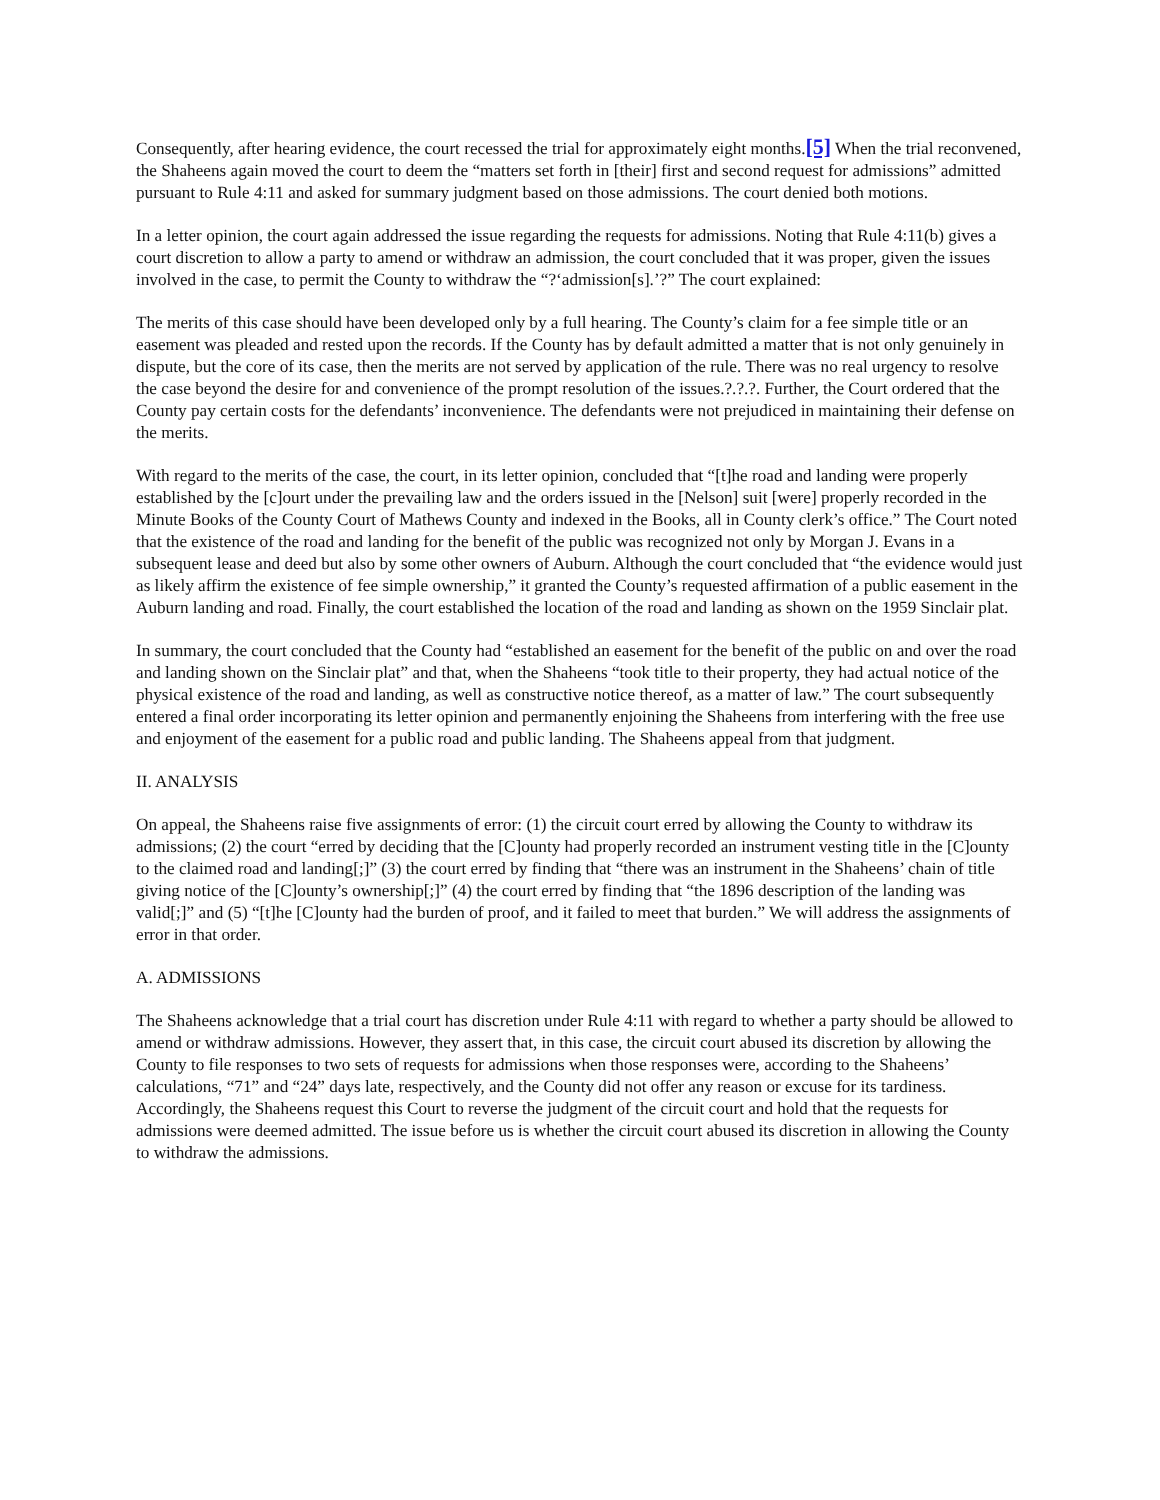Consequently, after hearing evidence, the court recessed the trial for approximately eight months.[5] When the trial reconvened, the Shaheens again moved the court to deem the “matters set forth in [their] first and second request for admissions” admitted pursuant to Rule 4:11 and asked for summary judgment based on those admissions. The court denied both motions.
In a letter opinion, the court again addressed the issue regarding the requests for admissions. Noting that Rule 4:11(b) gives a court discretion to allow a party to amend or withdraw an admission, the court concluded that it was proper, given the issues involved in the case, to permit the County to withdraw the “?‘admission[s].’?” The court explained:
The merits of this case should have been developed only by a full hearing. The County’s claim for a fee simple title or an easement was pleaded and rested upon the records. If the County has by default admitted a matter that is not only genuinely in dispute, but the core of its case, then the merits are not served by application of the rule. There was no real urgency to resolve the case beyond the desire for and convenience of the prompt resolution of the issues.?.?.?. Further, the Court ordered that the County pay certain costs for the defendants’ inconvenience. The defendants were not prejudiced in maintaining their defense on the merits.
With regard to the merits of the case, the court, in its letter opinion, concluded that “[t]he road and landing were properly established by the [c]ourt under the prevailing law and the orders issued in the [Nelson] suit [were] properly recorded in the Minute Books of the County Court of Mathews County and indexed in the Books, all in County clerk’s office.” The Court noted that the existence of the road and landing for the benefit of the public was recognized not only by Morgan J. Evans in a subsequent lease and deed but also by some other owners of Auburn. Although the court concluded that “the evidence would just as likely affirm the existence of fee simple ownership,” it granted the County’s requested affirmation of a public easement in the Auburn landing and road. Finally, the court established the location of the road and landing as shown on the 1959 Sinclair plat.
In summary, the court concluded that the County had “established an easement for the benefit of the public on and over the road and landing shown on the Sinclair plat” and that, when the Shaheens “took title to their property, they had actual notice of the physical existence of the road and landing, as well as constructive notice thereof, as a matter of law.” The court subsequently entered a final order incorporating its letter opinion and permanently enjoining the Shaheens from interfering with the free use and enjoyment of the easement for a public road and public landing. The Shaheens appeal from that judgment.
II. ANALYSIS
On appeal, the Shaheens raise five assignments of error: (1) the circuit court erred by allowing the County to withdraw its admissions; (2) the court “erred by deciding that the [C]ounty had properly recorded an instrument vesting title in the [C]ounty to the claimed road and landing[;]” (3) the court erred by finding that “there was an instrument in the Shaheens’ chain of title giving notice of the [C]ounty’s ownership[;]” (4) the court erred by finding that “the 1896 description of the landing was valid[;]” and (5) “[t]he [C]ounty had the burden of proof, and it failed to meet that burden.” We will address the assignments of error in that order.
A. ADMISSIONS
The Shaheens acknowledge that a trial court has discretion under Rule 4:11 with regard to whether a party should be allowed to amend or withdraw admissions. However, they assert that, in this case, the circuit court abused its discretion by allowing the County to file responses to two sets of requests for admissions when those responses were, according to the Shaheens’ calculations, “71” and “24” days late, respectively, and the County did not offer any reason or excuse for its tardiness. Accordingly, the Shaheens request this Court to reverse the judgment of the circuit court and hold that the requests for admissions were deemed admitted. The issue before us is whether the circuit court abused its discretion in allowing the County to withdraw the admissions.